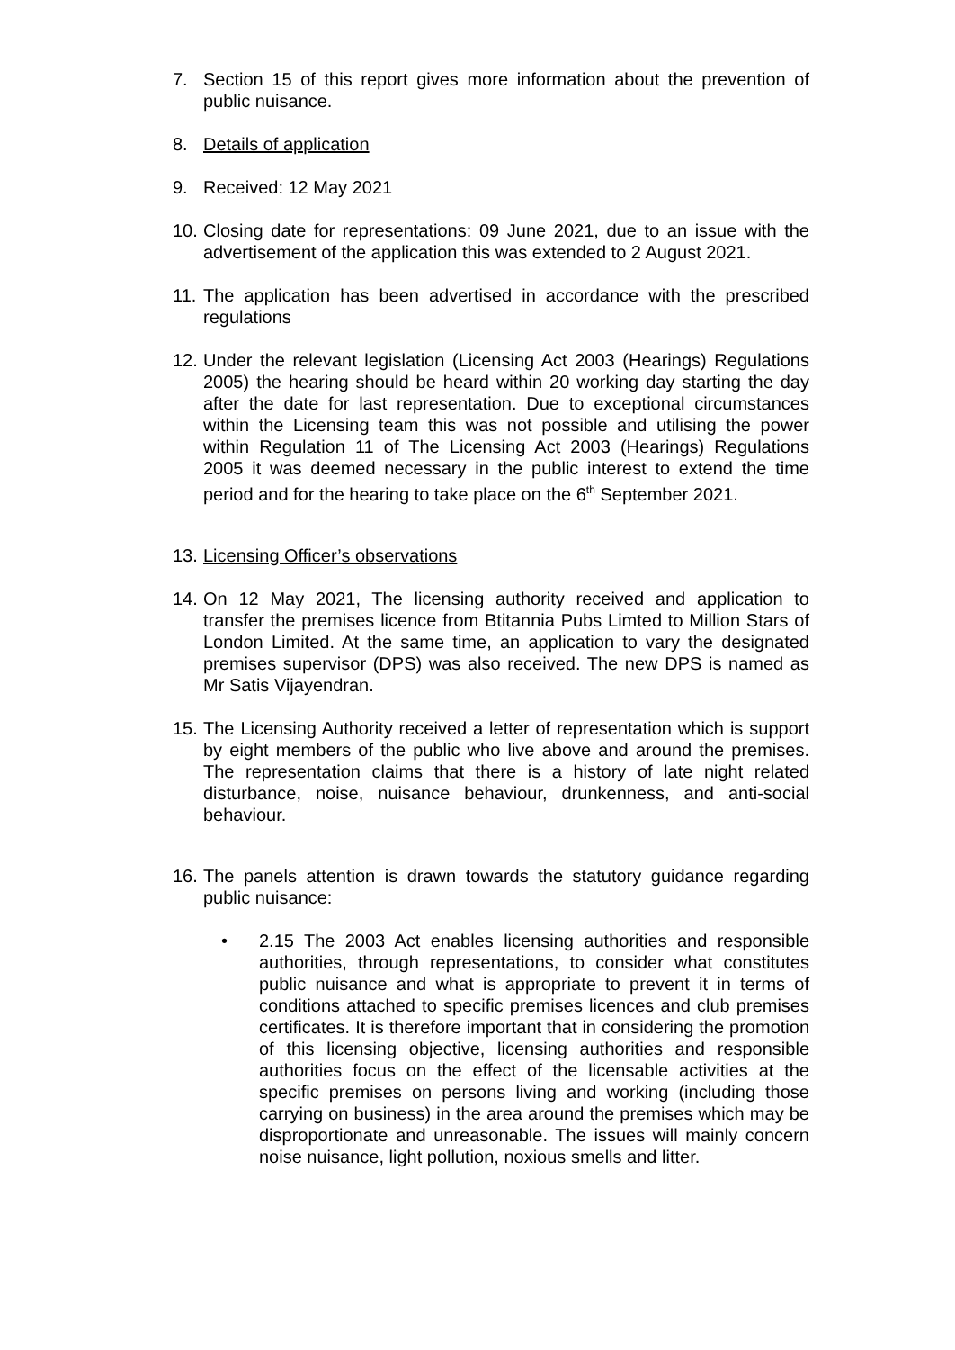7. Section 15 of this report gives more information about the prevention of public nuisance.
8. Details of application
9. Received: 12 May 2021
10.
Closing date for representations: 09 June 2021, due to an issue with the advertisement of the application this was extended to 2 August 2021.
11.
The application has been advertised in accordance with the prescribed regulations
12.
Under the relevant legislation (Licensing Act 2003 (Hearings) Regulations 2005) the hearing should be heard within 20 working day starting the day after the date for last representation. Due to exceptional circumstances within the Licensing team this was not possible and utilising the power within Regulation 11 of The Licensing Act 2003 (Hearings) Regulations 2005 it was deemed necessary in the public interest to extend the time period and for the hearing to take place on the 6<sup>th</sup> September 2021.
13.
Licensing Officer’s observations
14.
On 12 May 2021, The licensing authority received and application to transfer the premises licence from Btitannia Pubs Limted to Million Stars of London Limited. At the same time, an application to vary the designated premises supervisor (DPS) was also received. The new DPS is named as Mr Satis Vijayendran.
15.
The Licensing Authority received a letter of representation which is support by eight members of the public who live above and around the premises. The representation claims that there is a history of late night related disturbance, noise, nuisance behaviour, drunkenness, and anti-social behaviour.
16.
The panels attention is drawn towards the statutory guidance regarding public nuisance:
• 2.15 The 2003 Act enables licensing authorities and responsible authorities, through representations, to consider what constitutes public nuisance and what is appropriate to prevent it in terms of conditions attached to specific premises licences and club premises certificates. It is therefore important that in considering the promotion of this licensing objective, licensing authorities and responsible authorities focus on the effect of the licensable activities at the specific premises on persons living and working (including those carrying on business) in the area around the premises which may be disproportionate and unreasonable. The issues will mainly concern noise nuisance, light pollution, noxious smells and litter.